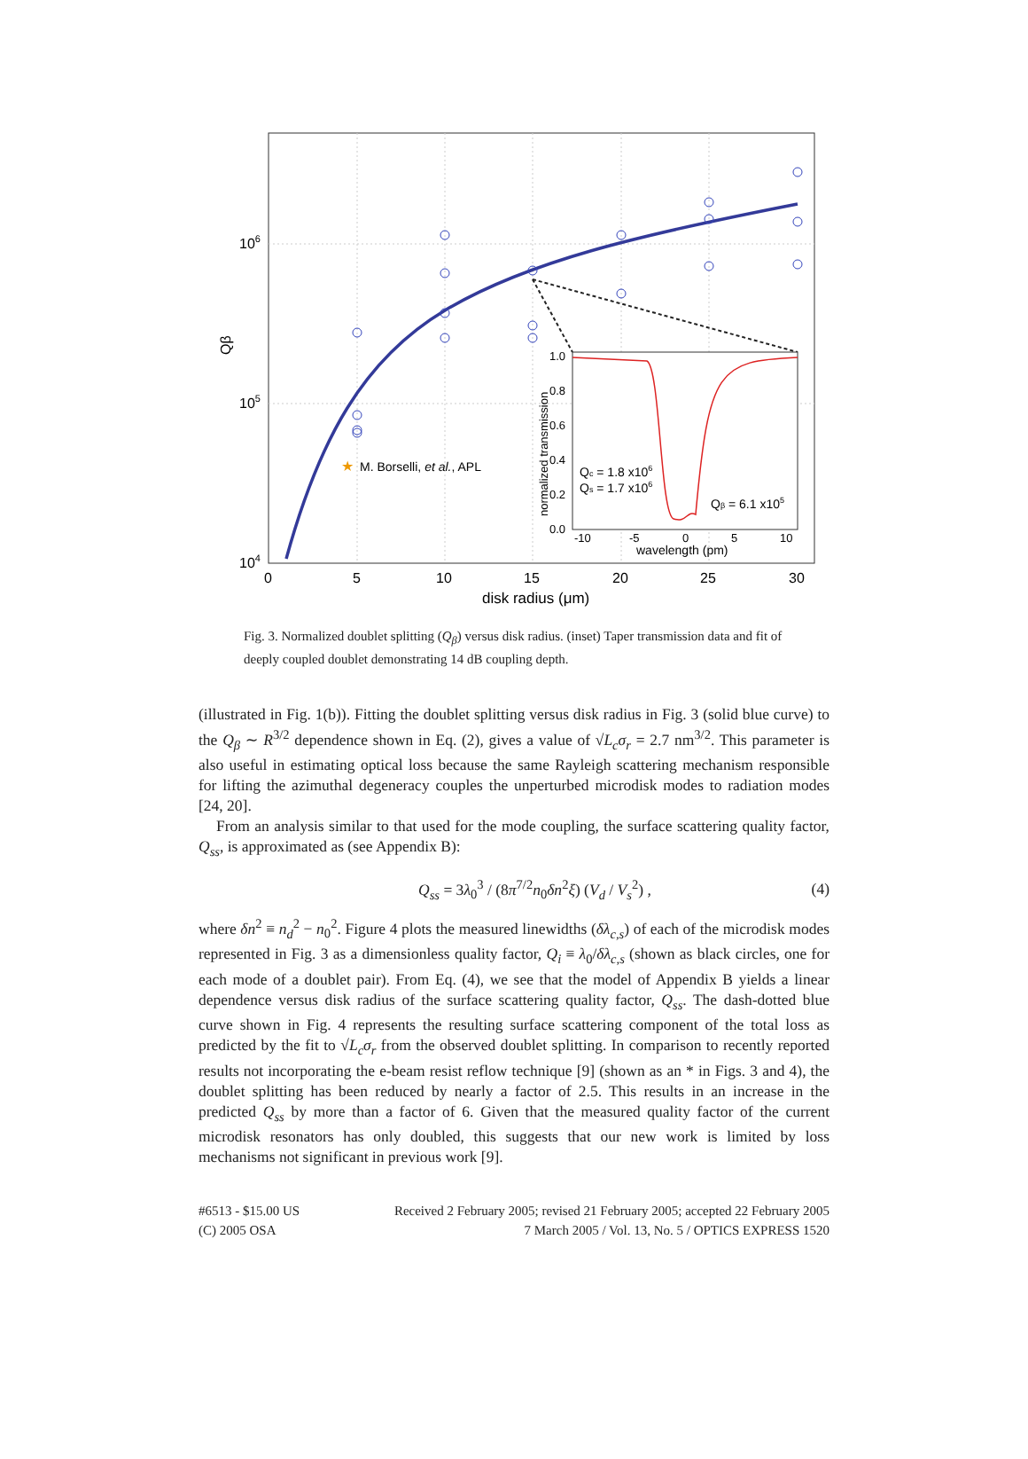1.0
0.8
0.6
0.4
0.2
0.0
-10
-5
0
5
10
wavelength (pm)
normalized transmission
Qc = 1.8 x106
Qs = 1.7 x106
Qβ = 6.1 x105
★
M. Borselli, et al., APL
106
105
104
Qβ
0
5
10
15
20
25
30
disk radius (μm)
Fig. 3. Normalized doublet splitting (Q<sub>β</sub>) versus disk radius. (inset) Taper transmission data and fit of deeply coupled doublet demonstrating 14 dB coupling depth.
(illustrated in Fig. 1(b)). Fitting the doublet splitting versus disk radius in Fig. 3 (solid blue curve) to the Q<sub>β</sub> ∼ R<sup>3/2</sup> dependence shown in Eq. (2), gives a value of √L<sub>c</sub>σ<sub>r</sub> = 2.7 nm<sup>3/2</sup>. This parameter is also useful in estimating optical loss because the same Rayleigh scattering mechanism responsible for lifting the azimuthal degeneracy couples the unperturbed microdisk modes to radiation modes [24, 20].
From an analysis similar to that used for the mode coupling, the surface scattering quality factor, Q<sub>ss</sub>, is approximated as (see Appendix B):
Q<sub>ss</sub> = 3λ<sub>0</sub><sup>3</sup> / (8π<sup>7/2</sup>n<sub>0</sub>δn<sup>2</sup>ξ) (V<sub>d</sub> / V<sub>s</sub><sup>2</sup>) , (4)
where δn<sup>2</sup> ≡ n<sub>d</sub><sup>2</sup> − n<sub>0</sub><sup>2</sup>. Figure 4 plots the measured linewidths (δλ<sub>c,s</sub>) of each of the microdisk modes represented in Fig. 3 as a dimensionless quality factor, Q<sub>i</sub> ≡ λ<sub>0</sub>/δλ<sub>c,s</sub> (shown as black circles, one for each mode of a doublet pair). From Eq. (4), we see that the model of Appendix B yields a linear dependence versus disk radius of the surface scattering quality factor, Q<sub>ss</sub>. The dash-dotted blue curve shown in Fig. 4 represents the resulting surface scattering component of the total loss as predicted by the fit to √L<sub>c</sub>σ<sub>r</sub> from the observed doublet splitting. In comparison to recently reported results not incorporating the e-beam resist reflow technique [9] (shown as an * in Figs. 3 and 4), the doublet splitting has been reduced by nearly a factor of 2.5. This results in an increase in the predicted Q<sub>ss</sub> by more than a factor of 6. Given that the measured quality factor of the current microdisk resonators has only doubled, this suggests that our new work is limited by loss mechanisms not significant in previous work [9].
#6513 - $15.00 US Received 2 February 2005; revised 21 February 2005; accepted 22 February 2005
(C) 2005 OSA 7 March 2005 / Vol. 13, No. 5 / OPTICS EXPRESS 1520